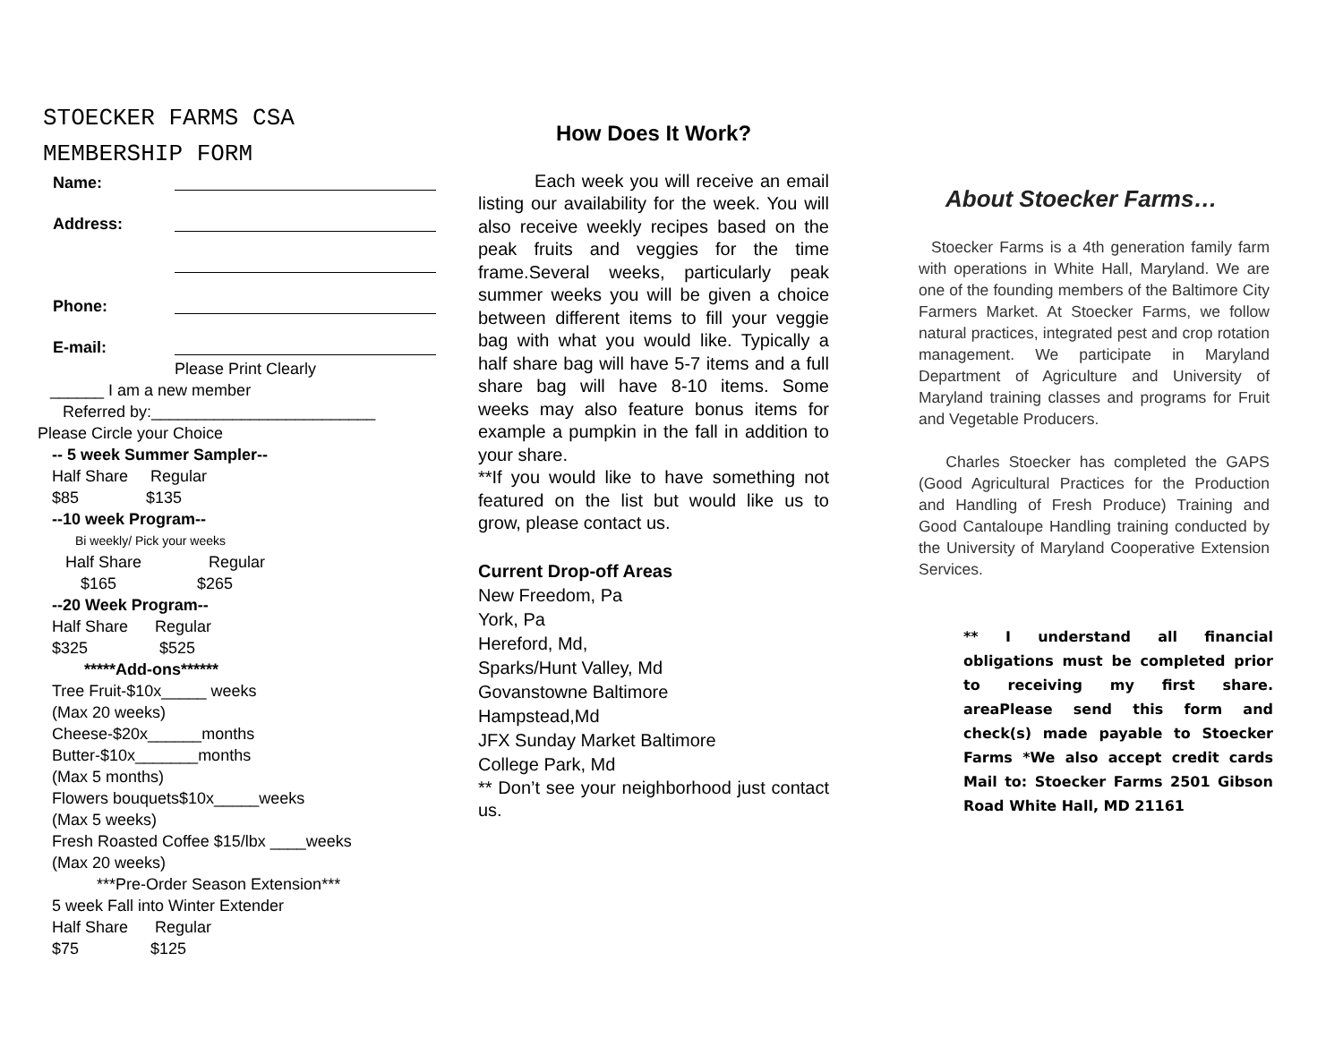STOECKER FARMS CSA
MEMBERSHIP FORM
Name:
Address:
Phone:
E-mail:
Please Print Clearly
______ I am a new member
Referred by:_________________________
Please Circle your Choice
-- 5 week Summer Sampler--
Half Share Regular
$85 $135
--10 week Program--
Bi weekly/ Pick your weeks
Half Share Regular
$165 $265
--20 Week Program--
Half Share Regular
$325 $525
*****Add-ons******
Tree Fruit-$10x_____ weeks
(Max 20 weeks)
Cheese-$20x______months
Butter-$10x_______months
(Max 5 months)
Flowers bouquets$10x_____weeks
(Max 5 weeks)
Fresh Roasted Coffee $15/lbx ____weeks
(Max 20 weeks)
***Pre-Order Season Extension***
5 week Fall into Winter Extender
Half Share Regular
$75 $125
How Does It Work?
Each week you will receive an email listing our availability for the week. You will also receive weekly recipes based on the peak fruits and veggies for the time frame.Several weeks, particularly peak summer weeks you will be given a choice between different items to fill your veggie bag with what you would like. Typically a half share bag will have 5-7 items and a full share bag will have 8-10 items. Some weeks may also feature bonus items for example a pumpkin in the fall in addition to your share.
**If you would like to have something not featured on the list but would like us to grow, please contact us.
Current Drop-off Areas
New Freedom, Pa
York, Pa
Hereford, Md,
Sparks/Hunt Valley, Md
Govanstowne Baltimore
Hampstead,Md
JFX Sunday Market Baltimore
College Park, Md
** Don’t see your neighborhood just contact us.
About Stoecker Farms…
Stoecker Farms is a 4th generation family farm with operations in White Hall, Maryland. We are one of the founding members of the Baltimore City Farmers Market. At Stoecker Farms, we follow natural practices, integrated pest and crop rotation management. We participate in Maryland Department of Agriculture and University of Maryland training classes and programs for Fruit and Vegetable Producers.
Charles Stoecker has completed the GAPS (Good Agricultural Practices for the Production and Handling of Fresh Produce) Training and Good Cantaloupe Handling training conducted by the University of Maryland Cooperative Extension Services.
** I understand all financial obligations must be completed prior to receiving my first share. areaPlease send this form and check(s) made payable to Stoecker Farms *We also accept credit cards Mail to: Stoecker Farms 2501 Gibson Road White Hall, MD 21161